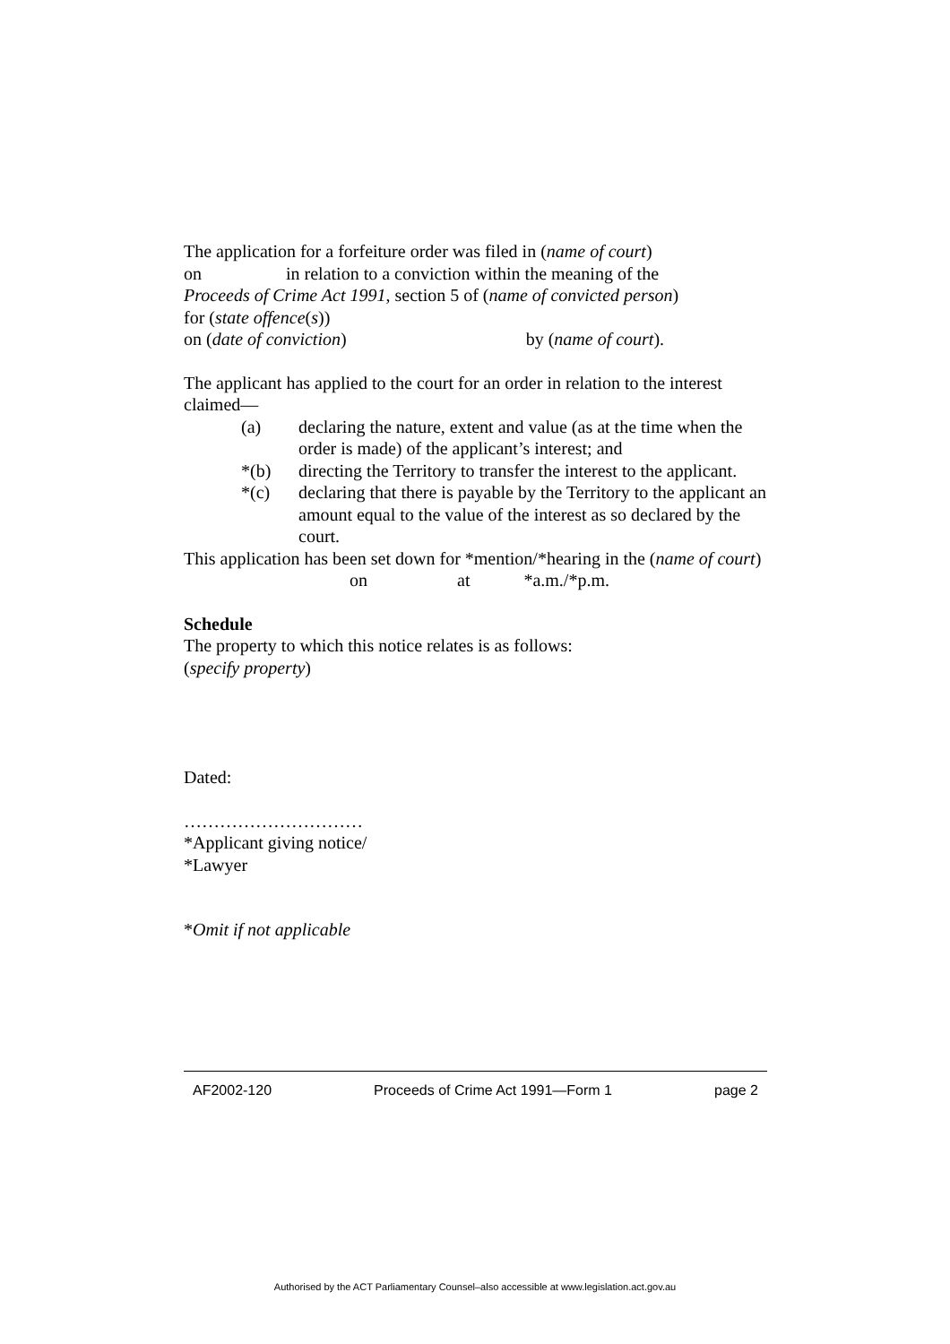The application for a forfeiture order was filed in (name of court)
on in relation to a conviction within the meaning of the
Proceeds of Crime Act 1991, section 5 of (name of convicted person)
for (state offence(s))
on (date of conviction) by (name of court).
The applicant has applied to the court for an order in relation to the interest claimed—
(a) declaring the nature, extent and value (as at the time when the order is made) of the applicant’s interest; and
*(b) directing the Territory to transfer the interest to the applicant.
*(c) declaring that there is payable by the Territory to the applicant an amount equal to the value of the interest as so declared by the court.
This application has been set down for *mention/*hearing in the (name of court) on at *a.m./*p.m.
Schedule
The property to which this notice relates is as follows:
(specify property)
Dated:
…………………………
*Applicant giving notice/
*Lawyer
*Omit if not applicable
AF2002-120 Proceeds of Crime Act 1991—Form 1 page 2
Authorised by the ACT Parliamentary Counsel–also accessible at www.legislation.act.gov.au